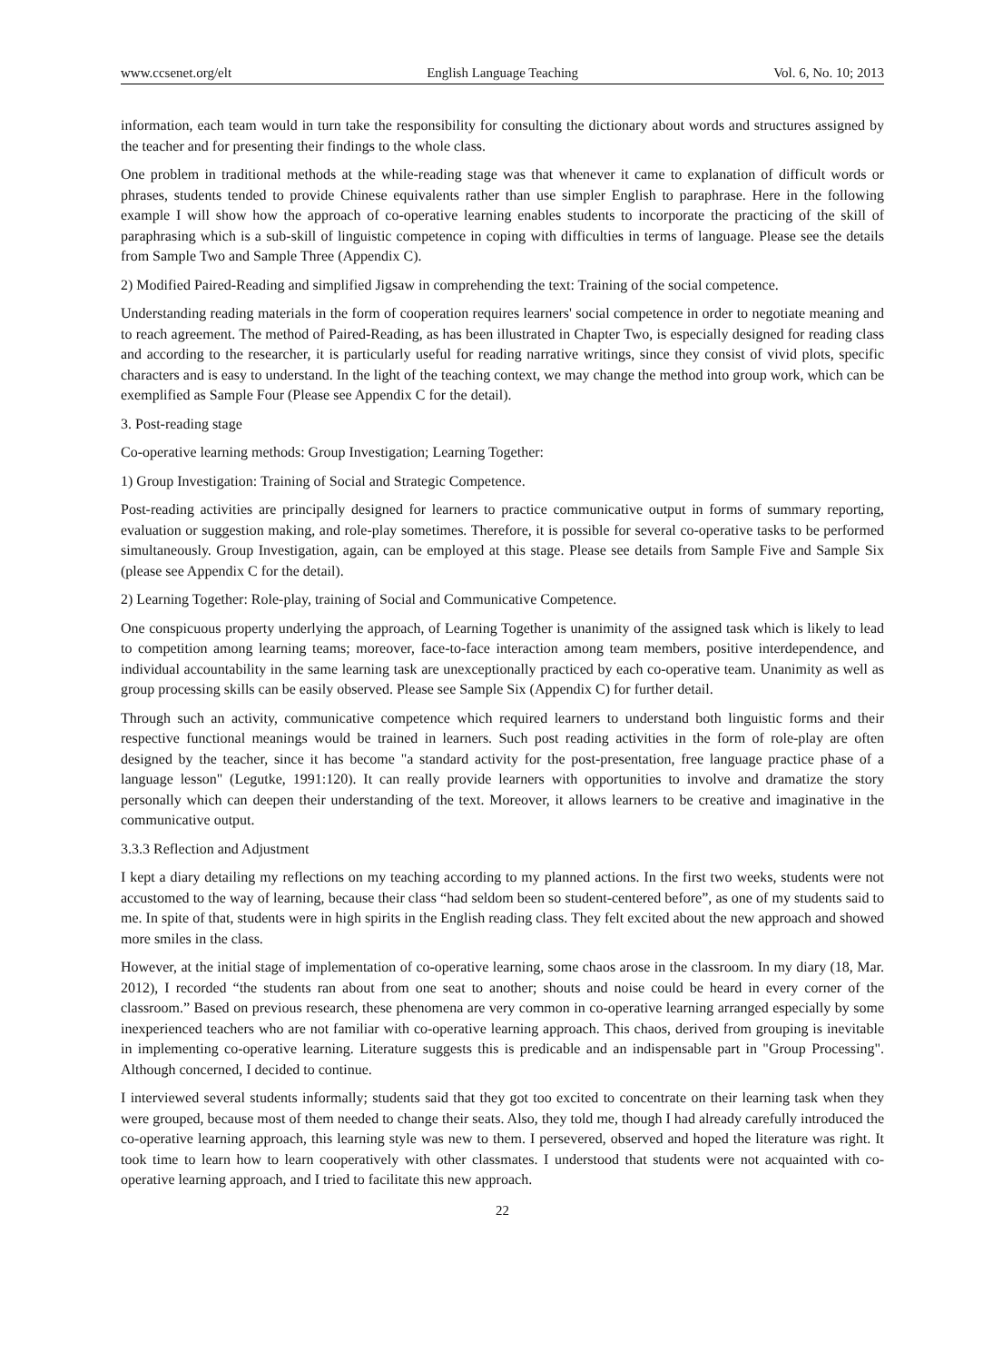www.ccsenet.org/elt English Language Teaching Vol. 6, No. 10; 2013
information, each team would in turn take the responsibility for consulting the dictionary about words and structures assigned by the teacher and for presenting their findings to the whole class.
One problem in traditional methods at the while-reading stage was that whenever it came to explanation of difficult words or phrases, students tended to provide Chinese equivalents rather than use simpler English to paraphrase. Here in the following example I will show how the approach of co-operative learning enables students to incorporate the practicing of the skill of paraphrasing which is a sub-skill of linguistic competence in coping with difficulties in terms of language. Please see the details from Sample Two and Sample Three (Appendix C).
2) Modified Paired-Reading and simplified Jigsaw in comprehending the text: Training of the social competence.
Understanding reading materials in the form of cooperation requires learners' social competence in order to negotiate meaning and to reach agreement. The method of Paired-Reading, as has been illustrated in Chapter Two, is especially designed for reading class and according to the researcher, it is particularly useful for reading narrative writings, since they consist of vivid plots, specific characters and is easy to understand. In the light of the teaching context, we may change the method into group work, which can be exemplified as Sample Four (Please see Appendix C for the detail).
3. Post-reading stage
Co-operative learning methods: Group Investigation; Learning Together:
1) Group Investigation: Training of Social and Strategic Competence.
Post-reading activities are principally designed for learners to practice communicative output in forms of summary reporting, evaluation or suggestion making, and role-play sometimes. Therefore, it is possible for several co-operative tasks to be performed simultaneously. Group Investigation, again, can be employed at this stage. Please see details from Sample Five and Sample Six (please see Appendix C for the detail).
2) Learning Together: Role-play, training of Social and Communicative Competence.
One conspicuous property underlying the approach, of Learning Together is unanimity of the assigned task which is likely to lead to competition among learning teams; moreover, face-to-face interaction among team members, positive interdependence, and individual accountability in the same learning task are unexceptionally practiced by each co-operative team. Unanimity as well as group processing skills can be easily observed. Please see Sample Six (Appendix C) for further detail.
Through such an activity, communicative competence which required learners to understand both linguistic forms and their respective functional meanings would be trained in learners. Such post reading activities in the form of role-play are often designed by the teacher, since it has become "a standard activity for the post-presentation, free language practice phase of a language lesson" (Legutke, 1991:120). It can really provide learners with opportunities to involve and dramatize the story personally which can deepen their understanding of the text. Moreover, it allows learners to be creative and imaginative in the communicative output.
3.3.3 Reflection and Adjustment
I kept a diary detailing my reflections on my teaching according to my planned actions. In the first two weeks, students were not accustomed to the way of learning, because their class “had seldom been so student-centered before”, as one of my students said to me. In spite of that, students were in high spirits in the English reading class. They felt excited about the new approach and showed more smiles in the class.
However, at the initial stage of implementation of co-operative learning, some chaos arose in the classroom. In my diary (18, Mar. 2012), I recorded “the students ran about from one seat to another; shouts and noise could be heard in every corner of the classroom.” Based on previous research, these phenomena are very common in co-operative learning arranged especially by some inexperienced teachers who are not familiar with co-operative learning approach. This chaos, derived from grouping is inevitable in implementing co-operative learning. Literature suggests this is predicable and an indispensable part in "Group Processing". Although concerned, I decided to continue.
I interviewed several students informally; students said that they got too excited to concentrate on their learning task when they were grouped, because most of them needed to change their seats. Also, they told me, though I had already carefully introduced the co-operative learning approach, this learning style was new to them. I persevered, observed and hoped the literature was right. It took time to learn how to learn cooperatively with other classmates. I understood that students were not acquainted with co-operative learning approach, and I tried to facilitate this new approach.
22